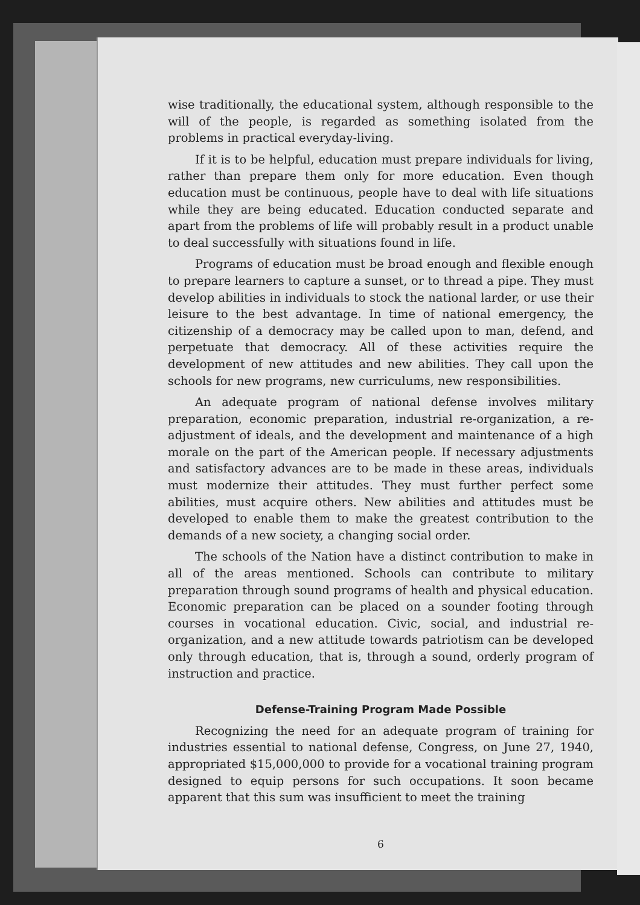wise traditionally, the educational system, although responsible to the will of the people, is regarded as something isolated from the problems in practical everyday-living.
If it is to be helpful, education must prepare individuals for living, rather than prepare them only for more education. Even though education must be continuous, people have to deal with life situations while they are being educated. Education conducted separate and apart from the problems of life will probably result in a product unable to deal successfully with situations found in life.
Programs of education must be broad enough and flexible enough to prepare learners to capture a sunset, or to thread a pipe. They must develop abilities in individuals to stock the national larder, or use their leisure to the best advantage. In time of national emergency, the citizenship of a democracy may be called upon to man, defend, and perpetuate that democracy. All of these activities require the development of new attitudes and new abilities. They call upon the schools for new programs, new curriculums, new responsibilities.
An adequate program of national defense involves military preparation, economic preparation, industrial re-organization, a re-adjustment of ideals, and the development and maintenance of a high morale on the part of the American people. If necessary adjustments and satisfactory advances are to be made in these areas, individuals must modernize their attitudes. They must further perfect some abilities, must acquire others. New abilities and attitudes must be developed to enable them to make the greatest contribution to the demands of a new society, a changing social order.
The schools of the Nation have a distinct contribution to make in all of the areas mentioned. Schools can contribute to military preparation through sound programs of health and physical education. Economic preparation can be placed on a sounder footing through courses in vocational education. Civic, social, and industrial re-organization, and a new attitude towards patriotism can be developed only through education, that is, through a sound, orderly program of instruction and practice.
Defense-Training Program Made Possible
Recognizing the need for an adequate program of training for industries essential to national defense, Congress, on June 27, 1940, appropriated $15,000,000 to provide for a vocational training program designed to equip persons for such occupations. It soon became apparent that this sum was insufficient to meet the training
6